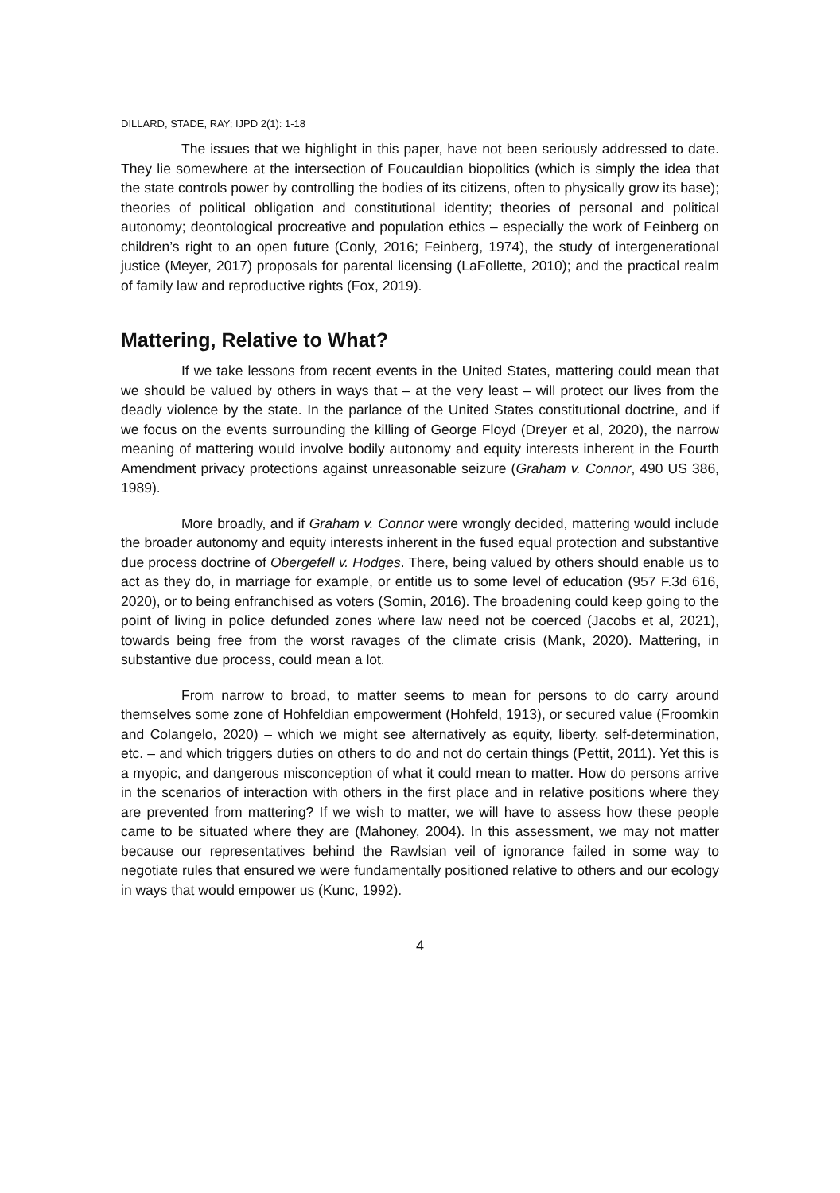DILLARD, STADE, RAY; IJPD 2(1): 1-18
The issues that we highlight in this paper, have not been seriously addressed to date. They lie somewhere at the intersection of Foucauldian biopolitics (which is simply the idea that the state controls power by controlling the bodies of its citizens, often to physically grow its base); theories of political obligation and constitutional identity; theories of personal and political autonomy; deontological procreative and population ethics – especially the work of Feinberg on children’s right to an open future (Conly, 2016; Feinberg, 1974), the study of intergenerational justice (Meyer, 2017) proposals for parental licensing (LaFollette, 2010); and the practical realm of family law and reproductive rights (Fox, 2019).
Mattering, Relative to What?
If we take lessons from recent events in the United States, mattering could mean that we should be valued by others in ways that – at the very least – will protect our lives from the deadly violence by the state. In the parlance of the United States constitutional doctrine, and if we focus on the events surrounding the killing of George Floyd (Dreyer et al, 2020), the narrow meaning of mattering would involve bodily autonomy and equity interests inherent in the Fourth Amendment privacy protections against unreasonable seizure (Graham v. Connor, 490 US 386, 1989).
More broadly, and if Graham v. Connor were wrongly decided, mattering would include the broader autonomy and equity interests inherent in the fused equal protection and substantive due process doctrine of Obergefell v. Hodges. There, being valued by others should enable us to act as they do, in marriage for example, or entitle us to some level of education (957 F.3d 616, 2020), or to being enfranchised as voters (Somin, 2016). The broadening could keep going to the point of living in police defunded zones where law need not be coerced (Jacobs et al, 2021), towards being free from the worst ravages of the climate crisis (Mank, 2020). Mattering, in substantive due process, could mean a lot.
From narrow to broad, to matter seems to mean for persons to do carry around themselves some zone of Hohfeldian empowerment (Hohfeld, 1913), or secured value (Froomkin and Colangelo, 2020) – which we might see alternatively as equity, liberty, self-determination, etc. – and which triggers duties on others to do and not do certain things (Pettit, 2011). Yet this is a myopic, and dangerous misconception of what it could mean to matter. How do persons arrive in the scenarios of interaction with others in the first place and in relative positions where they are prevented from mattering? If we wish to matter, we will have to assess how these people came to be situated where they are (Mahoney, 2004). In this assessment, we may not matter because our representatives behind the Rawlsian veil of ignorance failed in some way to negotiate rules that ensured we were fundamentally positioned relative to others and our ecology in ways that would empower us (Kunc, 1992).
4